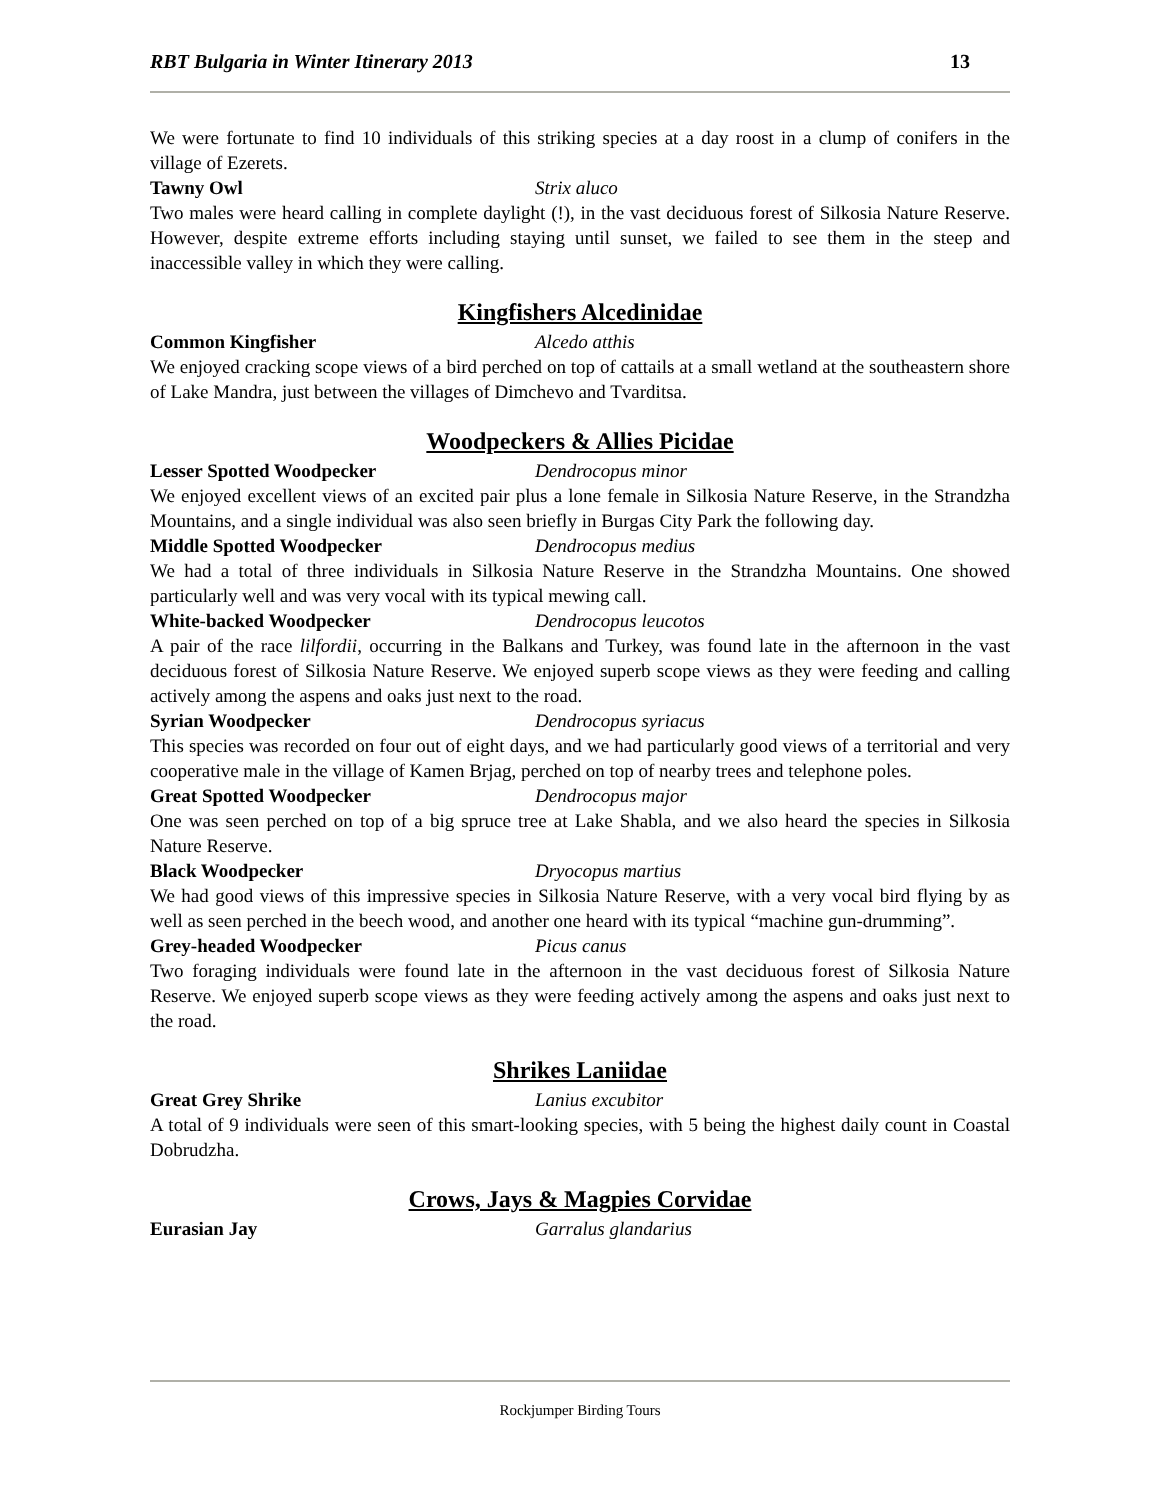RBT Bulgaria in Winter Itinerary 2013 13
We were fortunate to find 10 individuals of this striking species at a day roost in a clump of conifers in the village of Ezerets.
Tawny Owl Strix aluco
Two males were heard calling in complete daylight (!), in the vast deciduous forest of Silkosia Nature Reserve. However, despite extreme efforts including staying until sunset, we failed to see them in the steep and inaccessible valley in which they were calling.
Kingfishers Alcedinidae
Common Kingfisher Alcedo atthis
We enjoyed cracking scope views of a bird perched on top of cattails at a small wetland at the southeastern shore of Lake Mandra, just between the villages of Dimchevo and Tvarditsa.
Woodpeckers & Allies Picidae
Lesser Spotted Woodpecker Dendrocopus minor
We enjoyed excellent views of an excited pair plus a lone female in Silkosia Nature Reserve, in the Strandzha Mountains, and a single individual was also seen briefly in Burgas City Park the following day.
Middle Spotted Woodpecker Dendrocopus medius
We had a total of three individuals in Silkosia Nature Reserve in the Strandzha Mountains. One showed particularly well and was very vocal with its typical mewing call.
White-backed Woodpecker Dendrocopus leucotos
A pair of the race lilfordii, occurring in the Balkans and Turkey, was found late in the afternoon in the vast deciduous forest of Silkosia Nature Reserve. We enjoyed superb scope views as they were feeding and calling actively among the aspens and oaks just next to the road.
Syrian Woodpecker Dendrocopus syriacus
This species was recorded on four out of eight days, and we had particularly good views of a territorial and very cooperative male in the village of Kamen Brjag, perched on top of nearby trees and telephone poles.
Great Spotted Woodpecker Dendrocopus major
One was seen perched on top of a big spruce tree at Lake Shabla, and we also heard the species in Silkosia Nature Reserve.
Black Woodpecker Dryocopus martius
We had good views of this impressive species in Silkosia Nature Reserve, with a very vocal bird flying by as well as seen perched in the beech wood, and another one heard with its typical “machine gun-drumming”.
Grey-headed Woodpecker Picus canus
Two foraging individuals were found late in the afternoon in the vast deciduous forest of Silkosia Nature Reserve. We enjoyed superb scope views as they were feeding actively among the aspens and oaks just next to the road.
Shrikes Laniidae
Great Grey Shrike Lanius excubitor
A total of 9 individuals were seen of this smart-looking species, with 5 being the highest daily count in Coastal Dobrudzha.
Crows, Jays & Magpies Corvidae
Eurasian Jay Garralus glandarius
Rockjumper Birding Tours